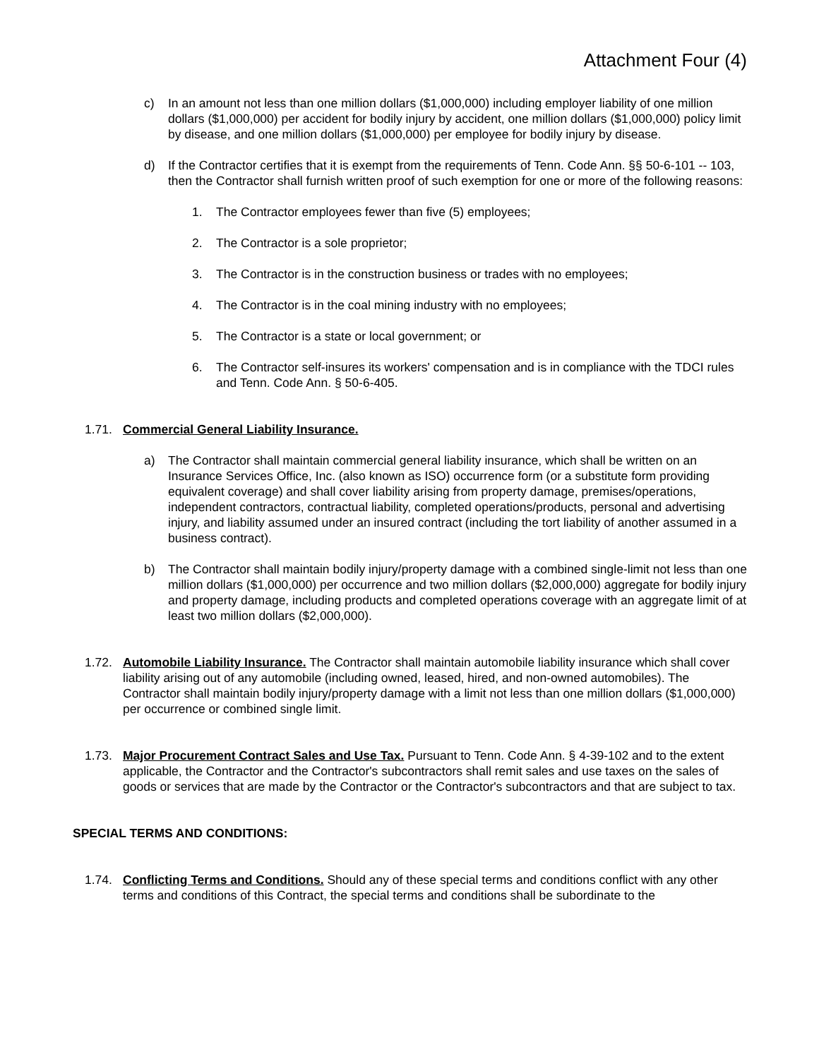Attachment Four (4)
c) In an amount not less than one million dollars ($1,000,000) including employer liability of one million dollars ($1,000,000) per accident for bodily injury by accident, one million dollars ($1,000,000) policy limit by disease, and one million dollars ($1,000,000) per employee for bodily injury by disease.
d) If the Contractor certifies that it is exempt from the requirements of Tenn. Code Ann. §§ 50-6-101 -- 103, then the Contractor shall furnish written proof of such exemption for one or more of the following reasons:
1. The Contractor employees fewer than five (5) employees;
2. The Contractor is a sole proprietor;
3. The Contractor is in the construction business or trades with no employees;
4. The Contractor is in the coal mining industry with no employees;
5. The Contractor is a state or local government; or
6. The Contractor self-insures its workers' compensation and is in compliance with the TDCI rules and Tenn. Code Ann. § 50-6-405.
1.71. Commercial General Liability Insurance.
a) The Contractor shall maintain commercial general liability insurance, which shall be written on an Insurance Services Office, Inc. (also known as ISO) occurrence form (or a substitute form providing equivalent coverage) and shall cover liability arising from property damage, premises/operations, independent contractors, contractual liability, completed operations/products, personal and advertising injury, and liability assumed under an insured contract (including the tort liability of another assumed in a business contract).
b) The Contractor shall maintain bodily injury/property damage with a combined single-limit not less than one million dollars ($1,000,000) per occurrence and two million dollars ($2,000,000) aggregate for bodily injury and property damage, including products and completed operations coverage with an aggregate limit of at least two million dollars ($2,000,000).
1.72. Automobile Liability Insurance. The Contractor shall maintain automobile liability insurance which shall cover liability arising out of any automobile (including owned, leased, hired, and non-owned automobiles). The Contractor shall maintain bodily injury/property damage with a limit not less than one million dollars ($1,000,000) per occurrence or combined single limit.
1.73. Major Procurement Contract Sales and Use Tax. Pursuant to Tenn. Code Ann. § 4-39-102 and to the extent applicable, the Contractor and the Contractor's subcontractors shall remit sales and use taxes on the sales of goods or services that are made by the Contractor or the Contractor's subcontractors and that are subject to tax.
SPECIAL TERMS AND CONDITIONS:
1.74. Conflicting Terms and Conditions. Should any of these special terms and conditions conflict with any other terms and conditions of this Contract, the special terms and conditions shall be subordinate to the